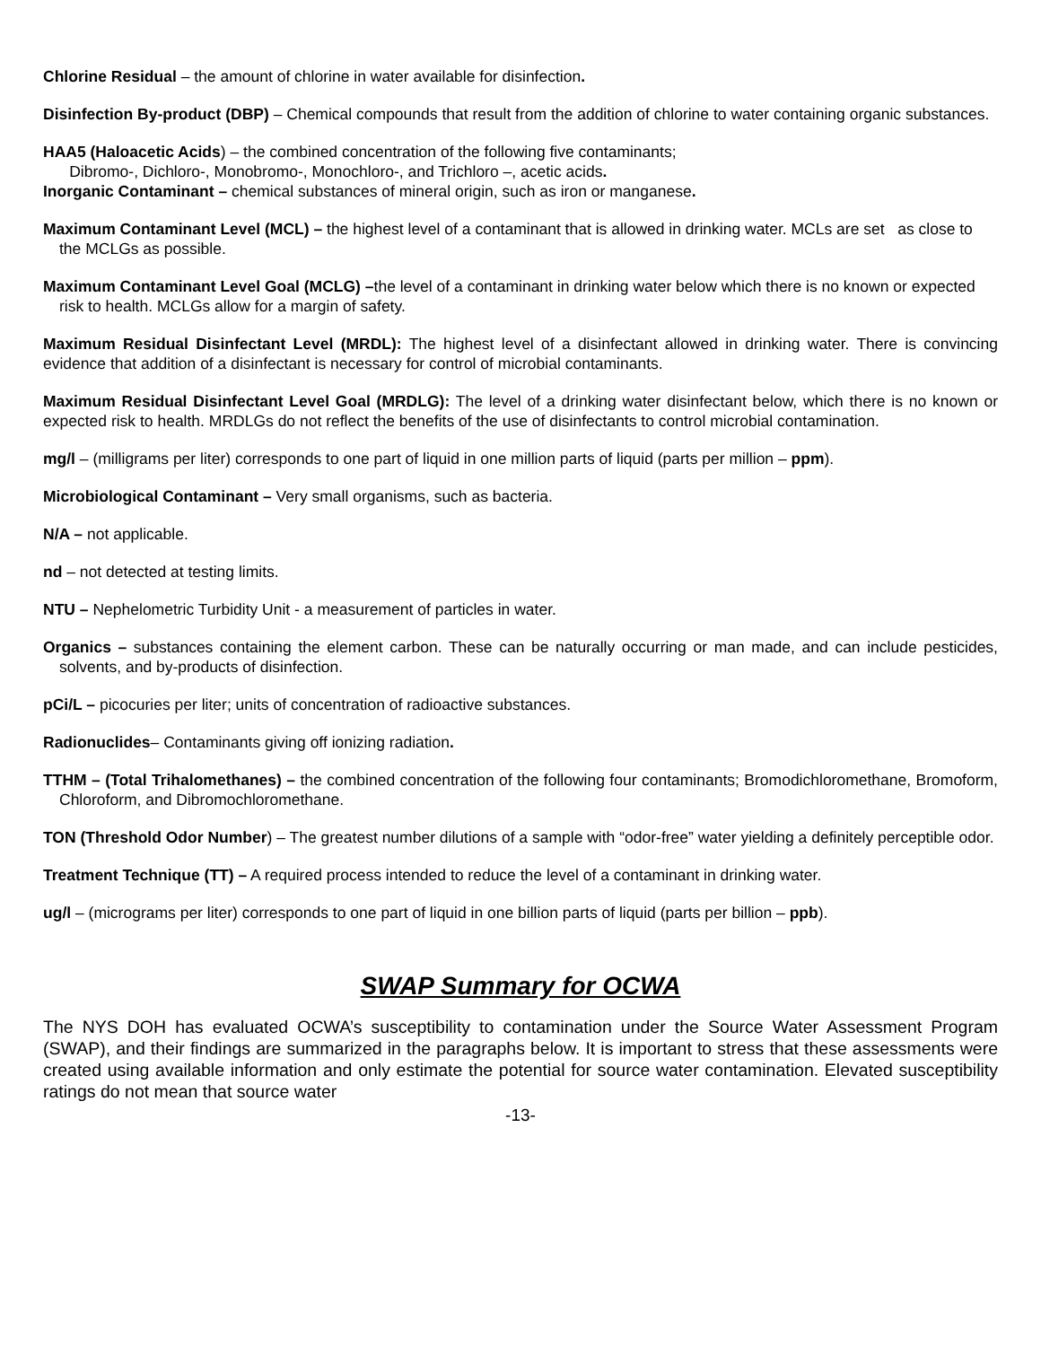Chlorine Residual – the amount of chlorine in water available for disinfection.
Disinfection By-product (DBP) – Chemical compounds that result from the addition of chlorine to water containing organic substances.
HAA5 (Haloacetic Acids) – the combined concentration of the following five contaminants;
Dibromo-, Dichloro-, Monobromo-, Monochloro-, and Trichloro –, acetic acids.
Inorganic Contaminant – chemical substances of mineral origin, such as iron or manganese.
Maximum Contaminant Level (MCL) – the highest level of a contaminant that is allowed in drinking water. MCLs are set as close to the MCLGs as possible.
Maximum Contaminant Level Goal (MCLG) –the level of a contaminant in drinking water below which there is no known or expected risk to health. MCLGs allow for a margin of safety.
Maximum Residual Disinfectant Level (MRDL): The highest level of a disinfectant allowed in drinking water. There is convincing evidence that addition of a disinfectant is necessary for control of microbial contaminants.
Maximum Residual Disinfectant Level Goal (MRDLG): The level of a drinking water disinfectant below, which there is no known or expected risk to health. MRDLGs do not reflect the benefits of the use of disinfectants to control microbial contamination.
mg/l – (milligrams per liter) corresponds to one part of liquid in one million parts of liquid (parts per million – ppm).
Microbiological Contaminant – Very small organisms, such as bacteria.
N/A – not applicable.
nd – not detected at testing limits.
NTU – Nephelometric Turbidity Unit - a measurement of particles in water.
Organics – substances containing the element carbon. These can be naturally occurring or man made, and can include pesticides, solvents, and by-products of disinfection.
pCi/L – picocuries per liter; units of concentration of radioactive substances.
Radionuclides– Contaminants giving off ionizing radiation.
TTHM – (Total Trihalomethanes) – the combined concentration of the following four contaminants; Bromodichloromethane, Bromoform, Chloroform, and Dibromochloromethane.
TON (Threshold Odor Number) – The greatest number dilutions of a sample with “odor-free” water yielding a definitely perceptible odor.
Treatment Technique (TT) – A required process intended to reduce the level of a contaminant in drinking water.
ug/l – (micrograms per liter) corresponds to one part of liquid in one billion parts of liquid (parts per billion – ppb).
SWAP Summary for OCWA
The NYS DOH has evaluated OCWA’s susceptibility to contamination under the Source Water Assessment Program (SWAP), and their findings are summarized in the paragraphs below. It is important to stress that these assessments were created using available information and only estimate the potential for source water contamination. Elevated susceptibility ratings do not mean that source water
-13-